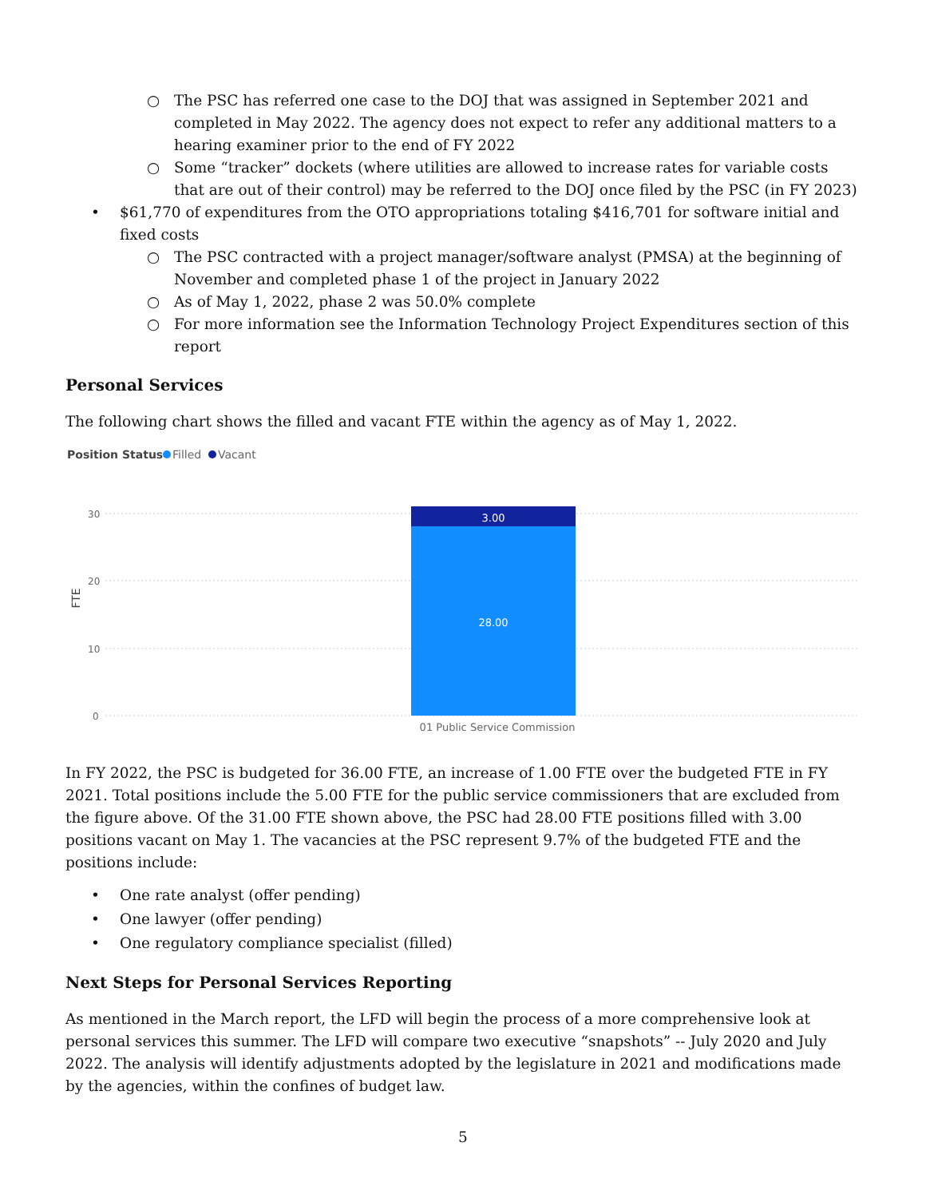○ The PSC has referred one case to the DOJ that was assigned in September 2021 and completed in May 2022. The agency does not expect to refer any additional matters to a hearing examiner prior to the end of FY 2022
○ Some “tracker” dockets (where utilities are allowed to increase rates for variable costs that are out of their control) may be referred to the DOJ once filed by the PSC (in FY 2023)
• $61,770 of expenditures from the OTO appropriations totaling $416,701 for software initial and fixed costs
○ The PSC contracted with a project manager/software analyst (PMSA) at the beginning of November and completed phase 1 of the project in January 2022
○ As of May 1, 2022, phase 2 was 50.0% complete
○ For more information see the Information Technology Project Expenditures section of this report
Personal Services
The following chart shows the filled and vacant FTE within the agency as of May 1, 2022.
Position Status
Filled
Vacant
30
20
10
0
FTE
3.00
28.00
01 Public Service Commission
In FY 2022, the PSC is budgeted for 36.00 FTE, an increase of 1.00 FTE over the budgeted FTE in FY 2021. Total positions include the 5.00 FTE for the public service commissioners that are excluded from the figure above. Of the 31.00 FTE shown above, the PSC had 28.00 FTE positions filled with 3.00 positions vacant on May 1. The vacancies at the PSC represent 9.7% of the budgeted FTE and the positions include:
• One rate analyst (offer pending)
• One lawyer (offer pending)
• One regulatory compliance specialist (filled)
Next Steps for Personal Services Reporting
As mentioned in the March report, the LFD will begin the process of a more comprehensive look at personal services this summer. The LFD will compare two executive “snapshots” -- July 2020 and July 2022. The analysis will identify adjustments adopted by the legislature in 2021 and modifications made by the agencies, within the confines of budget law.
5